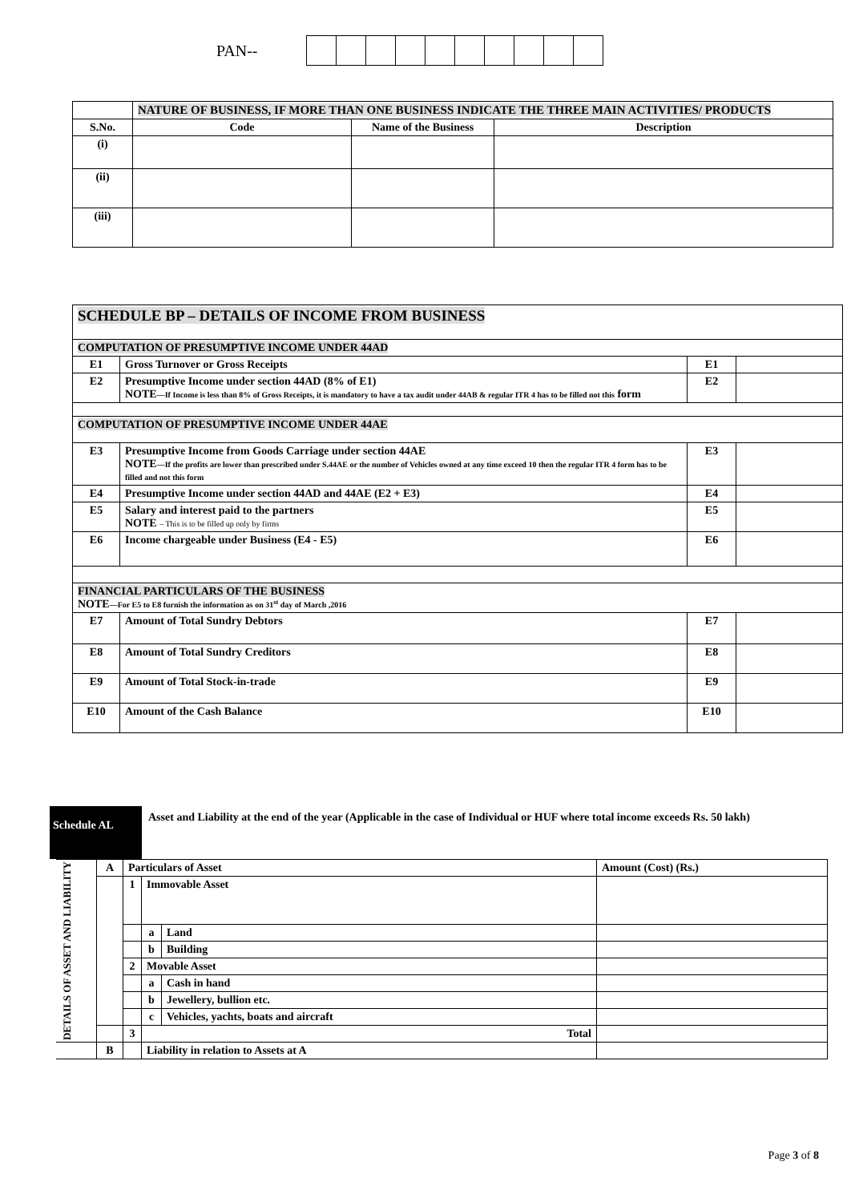PAN--
| | NATURE OF BUSINESS, IF MORE THAN ONE BUSINESS INDICATE THE THREE MAIN ACTIVITIES/ PRODUCTS | | |
| S.No. | Code | Name of the Business | Description |
| (i) | | | |
| (ii) | | | |
| (iii) | | | |
| SCHEDULE BP – DETAILS OF INCOME FROM BUSINESS | | | |
| COMPUTATION OF PRESUMPTIVE INCOME UNDER 44AD | | | |
| E1 | Gross Turnover or Gross Receipts | E1 | |
| E2 | Presumptive Income under section 44AD (8% of E1) NOTE —If Income is less than 8% of Gross Receipts, it is mandatory to have a tax audit under 44AB & regular ITR 4 has to be filled not this form | E2 | |
| COMPUTATION OF PRESUMPTIVE INCOME UNDER 44AE | | | |
| E3 | Presumptive Income from Goods Carriage under section 44AE NOTE —If the profits are lower than prescribed under S.44AE or the number of Vehicles owned at any time exceed 10 then the regular ITR 4 form has to be filled and not this form | E3 | |
| E4 | Presumptive Income under section 44AD and 44AE (E2 + E3) | E4 | |
| E5 | Salary and interest paid to the partners NOTE – This is to be filled up only by firms | E5 | |
| E6 | Income chargeable under Business (E4 - E5) | E6 | |
| FINANCIAL PARTICULARS OF THE BUSINESS NOTE —For E5 to E8 furnish the information as on 31<sup>st</sup> day of March ,2016 | | | |
| E7 | Amount of Total Sundry Debtors | E7 | |
| E8 | Amount of Total Sundry Creditors | E8 | |
| E9 | Amount of Total Stock-in-trade | E9 | |
| E10 | Amount of the Cash Balance | E10 | |
Schedule AL
Asset and Liability at the end of the year (Applicable in the case of Individual or HUF where total income exceeds Rs. 50 lakh)
| DETAILS OF ASSET AND LIABILITY | A | Particulars of Asset | | | Amount (Cost) (Rs.) |
| | | 1 | Immovable Asset | | |
| | | | a | Land | |
| | | | b | Building | |
| | | 2 | Movable Asset | | |
| | | | a | Cash in hand | |
| | | | b | Jewellery, bullion etc. | |
| | | | c | Vehicles, yachts, boats and aircraft | |
| | | 3 | Total | | |
| | B | | Liability in relation to Assets at A | | |
Page 3 of 8